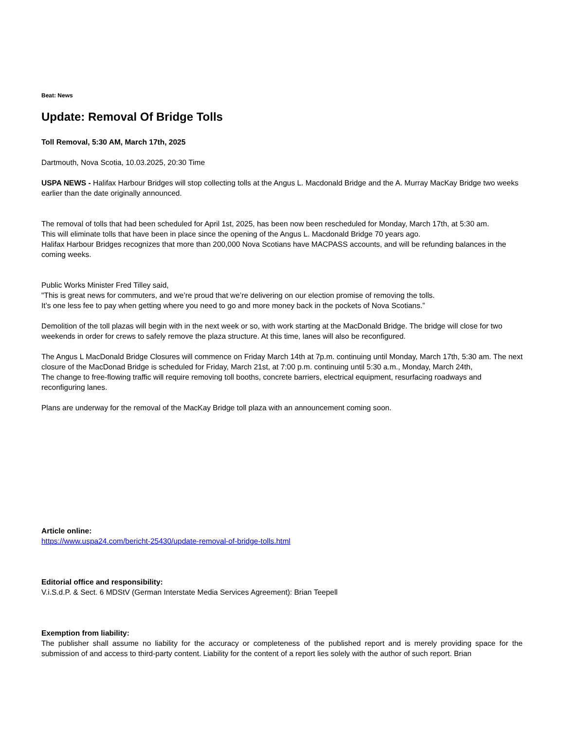Beat: News
Update: Removal Of Bridge Tolls
Toll Removal, 5:30 AM, March 17th, 2025
Dartmouth, Nova Scotia, 10.03.2025, 20:30 Time
USPA NEWS - Halifax Harbour Bridges will stop collecting tolls at the Angus L. Macdonald Bridge and the A. Murray MacKay Bridge two weeks earlier than the date originally announced.
The removal of tolls that had been scheduled for April 1st, 2025, has been now been rescheduled for Monday, March 17th, at 5:30 am.
This will eliminate tolls that have been in place since the opening of the Angus L. Macdonald Bridge 70 years ago.
Halifax Harbour Bridges recognizes that more than 200,000 Nova Scotians have MACPASS accounts, and will be refunding balances in the coming weeks.
Public Works Minister Fred Tilley said,
"This is great news for commuters, and we’re proud that we’re delivering on our election promise of removing the tolls.
It’s one less fee to pay when getting where you need to go and more money back in the pockets of Nova Scotians.”
Demolition of the toll plazas will begin with in the next week or so, with work starting at the MacDonald Bridge. The bridge will close for two weekends in order for crews to safely remove the plaza structure. At this time, lanes will also be reconfigured.
The Angus L MacDonald Bridge Closures will commence on Friday March 14th at 7p.m. continuing until Monday, March 17th, 5:30 am. The next closure of the MacDonad Bridge is scheduled for Friday, March 21st, at 7:00 p.m. continuing until 5:30 a.m., Monday, March 24th,
The change to free-flowing traffic will require removing toll booths, concrete barriers, electrical equipment, resurfacing roadways and reconfiguring lanes.
Plans are underway for the removal of the MacKay Bridge toll plaza with an announcement coming soon.
Article online:
https://www.uspa24.com/bericht-25430/update-removal-of-bridge-tolls.html
Editorial office and responsibility:
V.i.S.d.P. & Sect. 6 MDStV (German Interstate Media Services Agreement): Brian Teepell
Exemption from liability:
The publisher shall assume no liability for the accuracy or completeness of the published report and is merely providing space for the submission of and access to third-party content. Liability for the content of a report lies solely with the author of such report. Brian